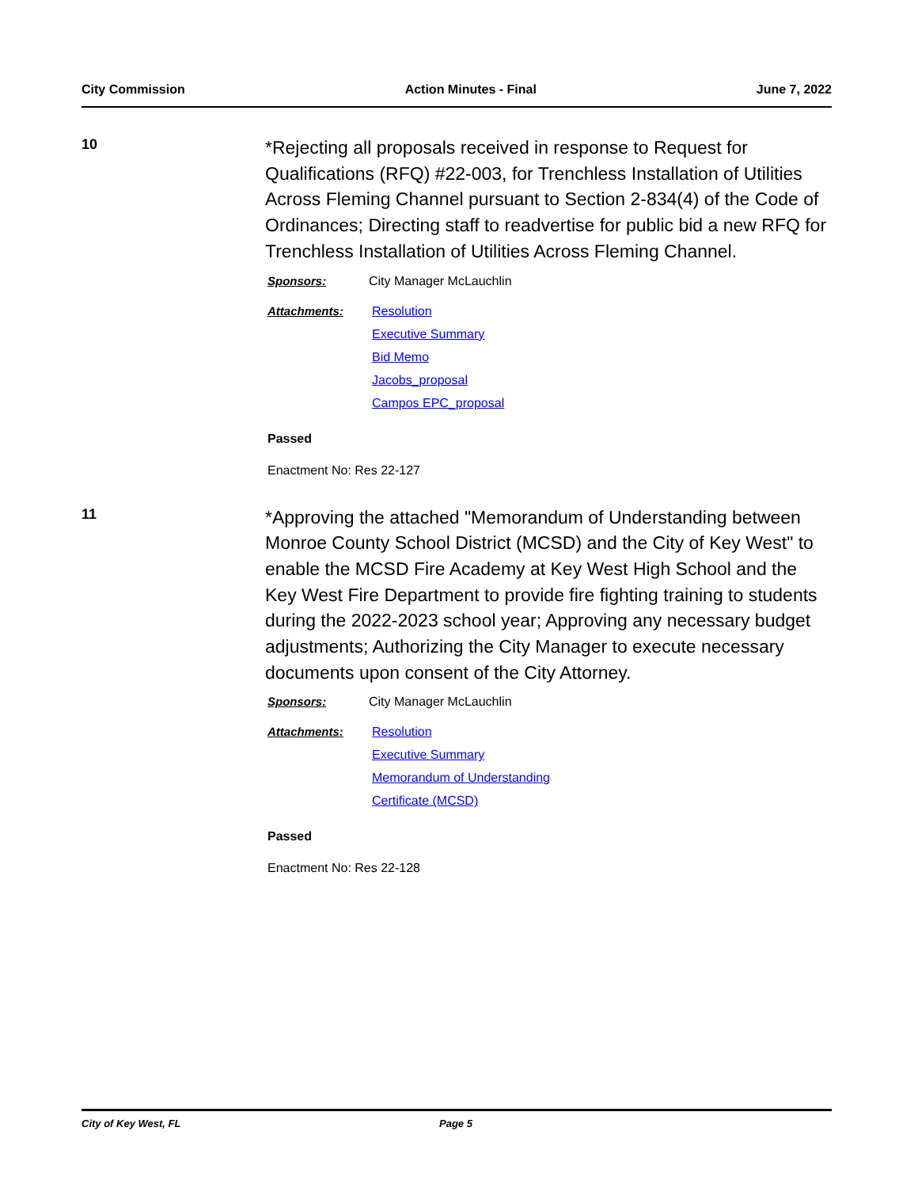City Commission Action Minutes - Final June 7, 2022
10
*Rejecting all proposals received in response to Request for Qualifications (RFQ) #22-003, for Trenchless Installation of Utilities Across Fleming Channel pursuant to Section 2-834(4) of the Code of Ordinances; Directing staff to readvertise for public bid a new RFQ for Trenchless Installation of Utilities Across Fleming Channel.
Sponsors: City Manager McLauchlin
Attachments: Resolution
Executive Summary
Bid Memo
Jacobs_proposal
Campos EPC_proposal
Passed
Enactment No: Res 22-127
11
*Approving the attached "Memorandum of Understanding between Monroe County School District (MCSD) and the City of Key West" to enable the MCSD Fire Academy at Key West High School and the Key West Fire Department to provide fire fighting training to students during the 2022-2023 school year; Approving any necessary budget adjustments; Authorizing the City Manager to execute necessary documents upon consent of the City Attorney.
Sponsors: City Manager McLauchlin
Attachments: Resolution
Executive Summary
Memorandum of Understanding
Certificate (MCSD)
Passed
Enactment No: Res 22-128
City of Key West, FL Page 5